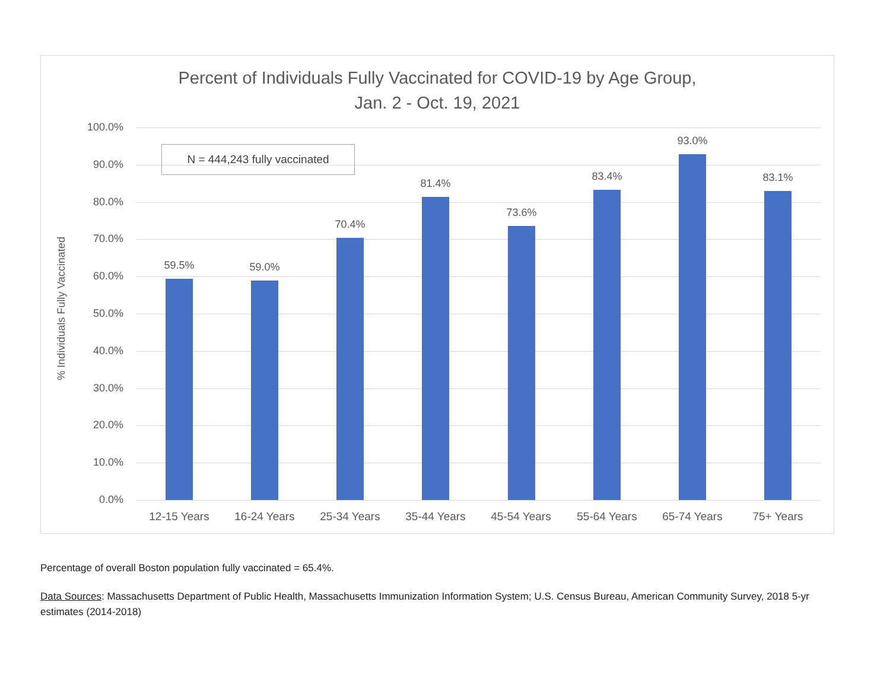Percent of Individuals Fully Vaccinated for COVID-19 by Age Group,
Jan. 2 - Oct. 19, 2021
% Individuals Fully Vaccinated
100.0%
90.0%
80.0%
70.0%
60.0%
50.0%
40.0%
30.0%
20.0%
10.0%
0.0%
N = 444,243 fully vaccinated
59.5% 59.0%
70.4%
81.4%
73.6%
83.4%
93.0%
83.1%
12-15 Years 16-24 Years 25-34 Years 35-44 Years 45-54 Years 55-64 Years 65-74 Years 75+ Years
Percentage of overall Boston population fully vaccinated = 65.4%.
Data Sources: Massachusetts Department of Public Health, Massachusetts Immunization Information System; U.S. Census Bureau, American Community Survey, 2018 5-yr estimates (2014-2018)